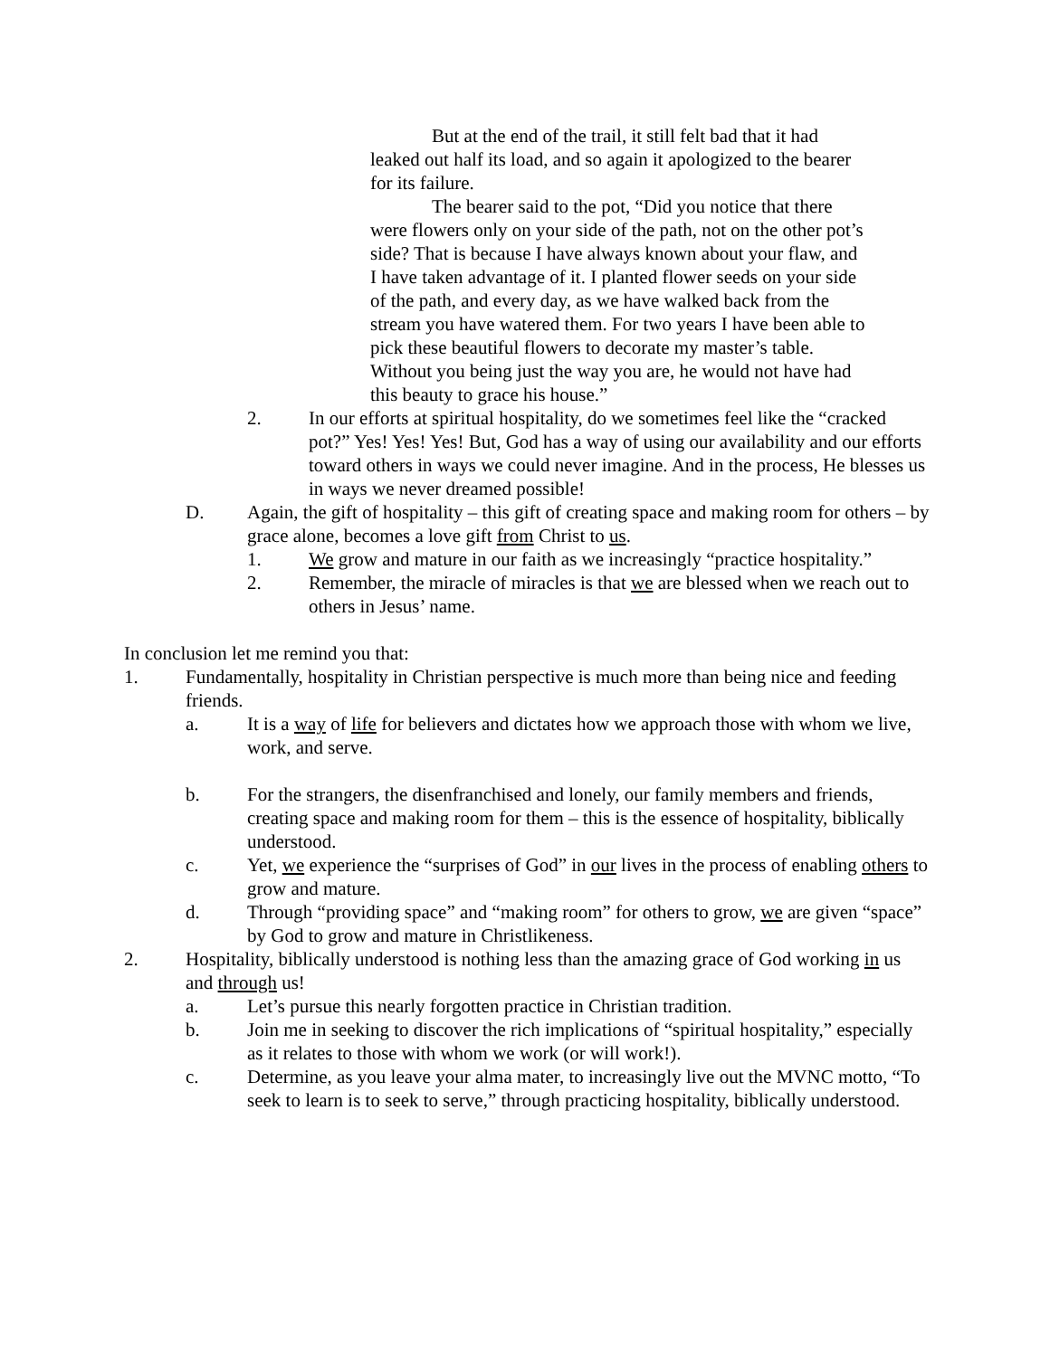But at the end of the trail, it still felt bad that it had leaked out half its load, and so again it apologized to the bearer for its failure.
The bearer said to the pot, “Did you notice that there were flowers only on your side of the path, not on the other pot’s side? That is because I have always known about your flaw, and I have taken advantage of it. I planted flower seeds on your side of the path, and every day, as we have walked back from the stream you have watered them. For two years I have been able to pick these beautiful flowers to decorate my master’s table. Without you being just the way you are, he would not have had this beauty to grace his house.”
2. In our efforts at spiritual hospitality, do we sometimes feel like the “cracked pot?” Yes! Yes! Yes! But, God has a way of using our availability and our efforts toward others in ways we could never imagine. And in the process, He blesses us in ways we never dreamed possible!
D. Again, the gift of hospitality – this gift of creating space and making room for others – by grace alone, becomes a love gift from Christ to us.
1. We grow and mature in our faith as we increasingly “practice hospitality.”
2. Remember, the miracle of miracles is that we are blessed when we reach out to others in Jesus’ name.
In conclusion let me remind you that:
1. Fundamentally, hospitality in Christian perspective is much more than being nice and feeding friends.
a. It is a way of life for believers and dictates how we approach those with whom we live, work, and serve.
b. For the strangers, the disenfranchised and lonely, our family members and friends, creating space and making room for them – this is the essence of hospitality, biblically understood.
c. Yet, we experience the “surprises of God” in our lives in the process of enabling others to grow and mature.
d. Through “providing space” and “making room” for others to grow, we are given “space” by God to grow and mature in Christlikeness.
2. Hospitality, biblically understood is nothing less than the amazing grace of God working in us and through us!
a. Let’s pursue this nearly forgotten practice in Christian tradition.
b. Join me in seeking to discover the rich implications of “spiritual hospitality,” especially as it relates to those with whom we work (or will work!).
c. Determine, as you leave your alma mater, to increasingly live out the MVNC motto, “To seek to learn is to seek to serve,” through practicing hospitality, biblically understood.